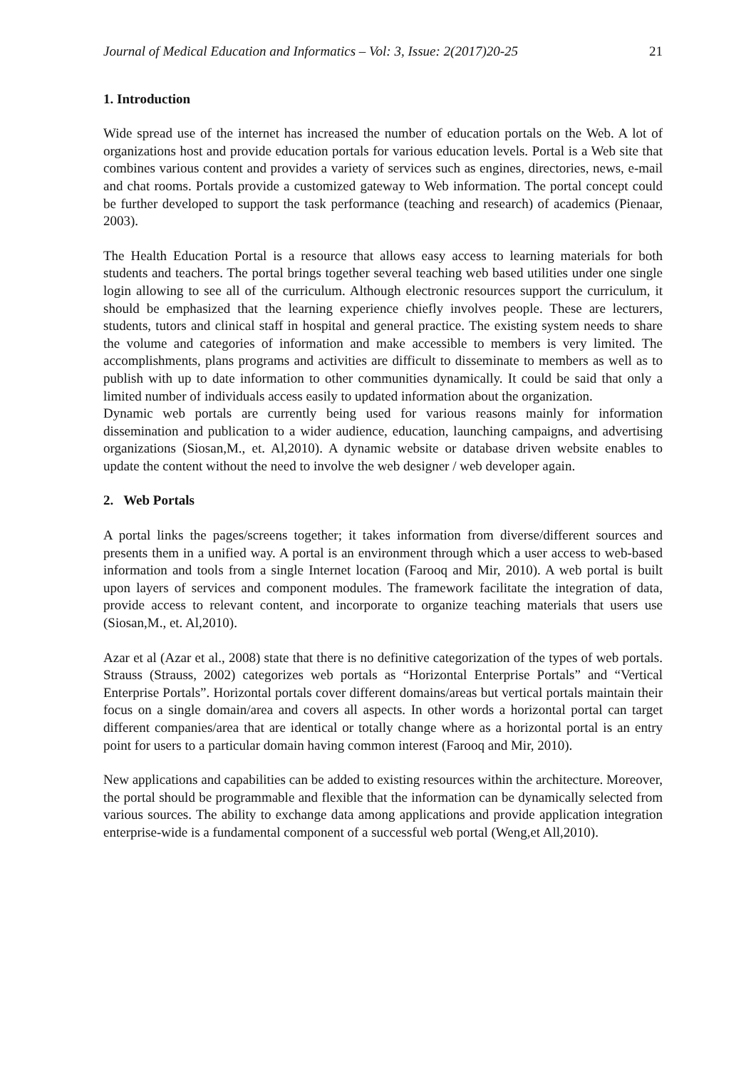Journal of Medical Education and Informatics – Vol: 3, Issue: 2(2017)20-25 21
1. Introduction
Wide spread use of the internet has increased the number of education portals on the Web. A lot of organizations host and provide education portals for various education levels. Portal is a Web site that combines various content and provides a variety of services such as engines, directories, news, e-mail and chat rooms. Portals provide a customized gateway to Web information. The portal concept could be further developed to support the task performance (teaching and research) of academics (Pienaar, 2003).
The Health Education Portal is a resource that allows easy access to learning materials for both students and teachers. The portal brings together several teaching web based utilities under one single login allowing to see all of the curriculum. Although electronic resources support the curriculum, it should be emphasized that the learning experience chiefly involves people. These are lecturers, students, tutors and clinical staff in hospital and general practice. The existing system needs to share the volume and categories of information and make accessible to members is very limited. The accomplishments, plans programs and activities are difficult to disseminate to members as well as to publish with up to date information to other communities dynamically. It could be said that only a limited number of individuals access easily to updated information about the organization.
Dynamic web portals are currently being used for various reasons mainly for information dissemination and publication to a wider audience, education, launching campaigns, and advertising organizations (Siosan,M., et. Al,2010). A dynamic website or database driven website enables to update the content without the need to involve the web designer / web developer again.
2. Web Portals
A portal links the pages/screens together; it takes information from diverse/different sources and presents them in a unified way. A portal is an environment through which a user access to web-based information and tools from a single Internet location (Farooq and Mir, 2010). A web portal is built upon layers of services and component modules. The framework facilitate the integration of data, provide access to relevant content, and incorporate to organize teaching materials that users use (Siosan,M., et. Al,2010).
Azar et al (Azar et al., 2008) state that there is no definitive categorization of the types of web portals. Strauss (Strauss, 2002) categorizes web portals as “Horizontal Enterprise Portals” and “Vertical Enterprise Portals”. Horizontal portals cover different domains/areas but vertical portals maintain their focus on a single domain/area and covers all aspects. In other words a horizontal portal can target different companies/area that are identical or totally change where as a horizontal portal is an entry point for users to a particular domain having common interest (Farooq and Mir, 2010).
New applications and capabilities can be added to existing resources within the architecture. Moreover, the portal should be programmable and flexible that the information can be dynamically selected from various sources. The ability to exchange data among applications and provide application integration enterprise-wide is a fundamental component of a successful web portal (Weng,et All,2010).